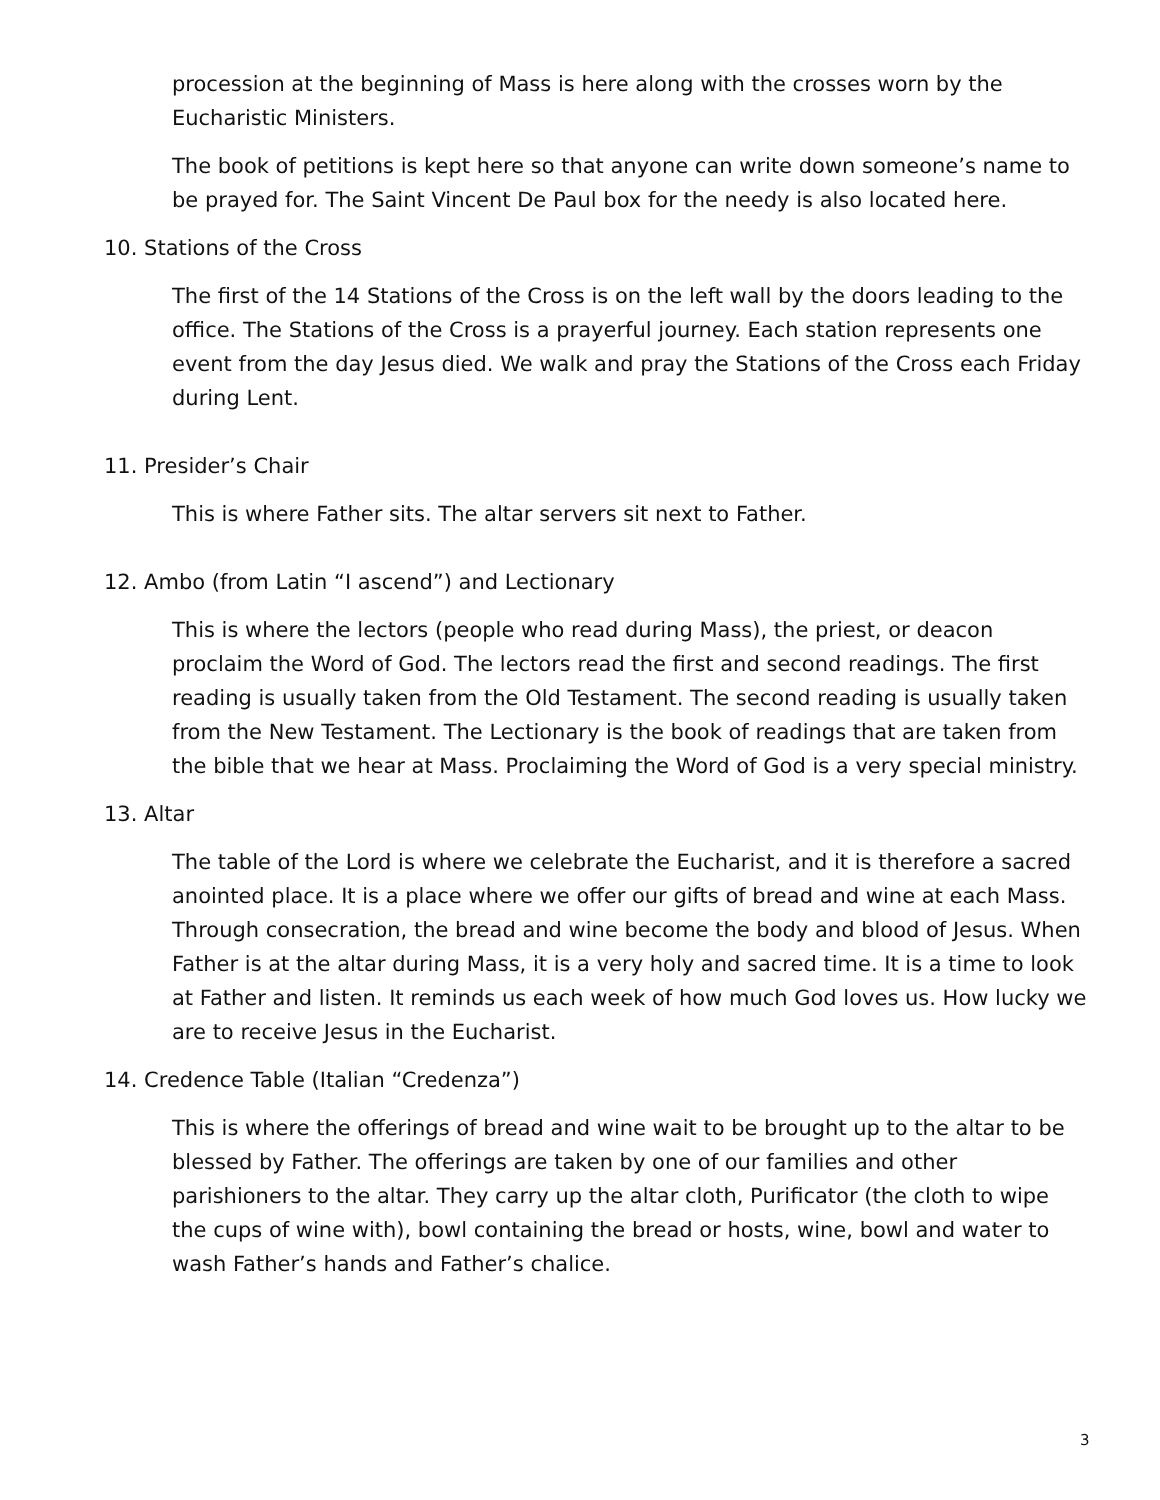procession at the beginning of Mass is here along with the crosses worn by the Eucharistic Ministers.
The book of petitions is kept here so that anyone can write down someone’s name to be prayed for. The Saint Vincent De Paul box for the needy is also located here.
10. Stations of the Cross
The first of the 14 Stations of the Cross is on the left wall by the doors leading to the office. The Stations of the Cross is a prayerful journey. Each station represents one event from the day Jesus died. We walk and pray the Stations of the Cross each Friday during Lent.
11. Presider’s Chair
This is where Father sits. The altar servers sit next to Father.
12. Ambo (from Latin “I ascend”) and Lectionary
This is where the lectors (people who read during Mass), the priest, or deacon proclaim the Word of God. The lectors read the first and second readings. The first reading is usually taken from the Old Testament. The second reading is usually taken from the New Testament. The Lectionary is the book of readings that are taken from the bible that we hear at Mass. Proclaiming the Word of God is a very special ministry.
13. Altar
The table of the Lord is where we celebrate the Eucharist, and it is therefore a sacred anointed place. It is a place where we offer our gifts of bread and wine at each Mass. Through consecration, the bread and wine become the body and blood of Jesus. When Father is at the altar during Mass, it is a very holy and sacred time. It is a time to look at Father and listen. It reminds us each week of how much God loves us. How lucky we are to receive Jesus in the Eucharist.
14. Credence Table (Italian “Credenza”)
This is where the offerings of bread and wine wait to be brought up to the altar to be blessed by Father. The offerings are taken by one of our families and other parishioners to the altar. They carry up the altar cloth, Purificator (the cloth to wipe the cups of wine with), bowl containing the bread or hosts, wine, bowl and water to wash Father’s hands and Father’s chalice.
3